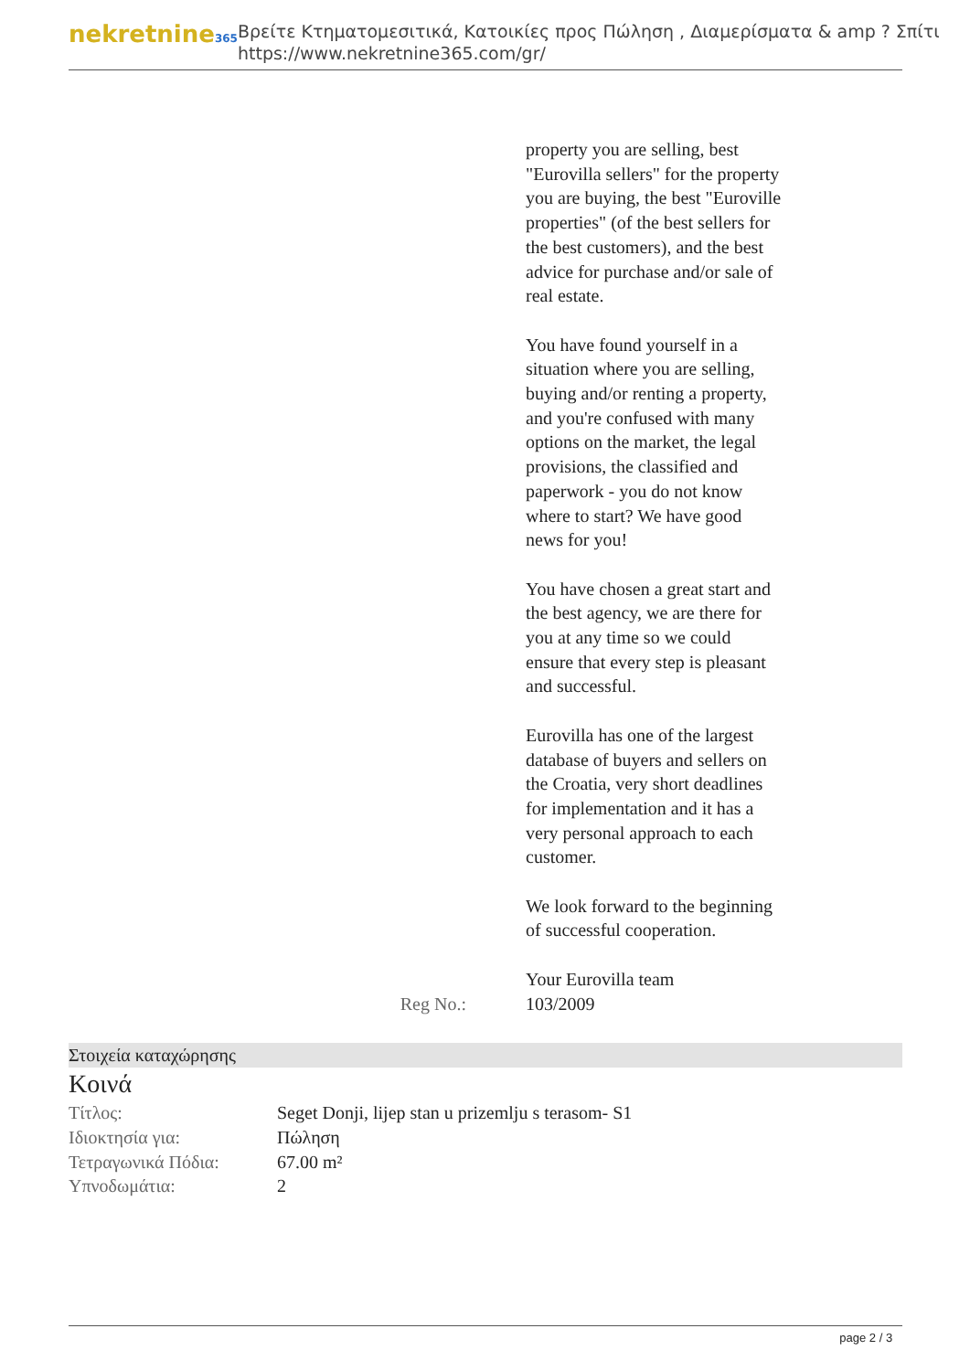nekretnine365
Βρείτε Κτηματομεσιτικά, Κατοικίες προς Πώληση , Διαμερίσματα & amp ? Σπίτι
https://www.nekretnine365.com/gr/
property you are selling, best "Eurovilla sellers" for the property you are buying, the best "Euroville properties" (of the best sellers for the best customers), and the best advice for purchase and/or sale of real estate.
You have found yourself in a situation where you are selling, buying and/or renting a property, and you're confused with many options on the market, the legal provisions, the classified and paperwork - you do not know where to start? We have good news for you!
You have chosen a great start and the best agency, we are there for you at any time so we could ensure that every step is pleasant and successful.
Eurovilla has one of the largest database of buyers and sellers on the Croatia, very short deadlines for implementation and it has a very personal approach to each customer.
We look forward to the beginning of successful cooperation.
Your Eurovilla team
Reg No.: 103/2009
Στοιχεία καταχώρησης
Κοινά
| Τίτλος: | Seget Donji, lijep stan u prizemlju s terasom- S1 |
| Ιδιοκτησία για: | Πώληση |
| Τετραγωνικά Πόδια: | 67.00 m² |
| Υπνοδωμάτια: | 2 |
page 2 / 3